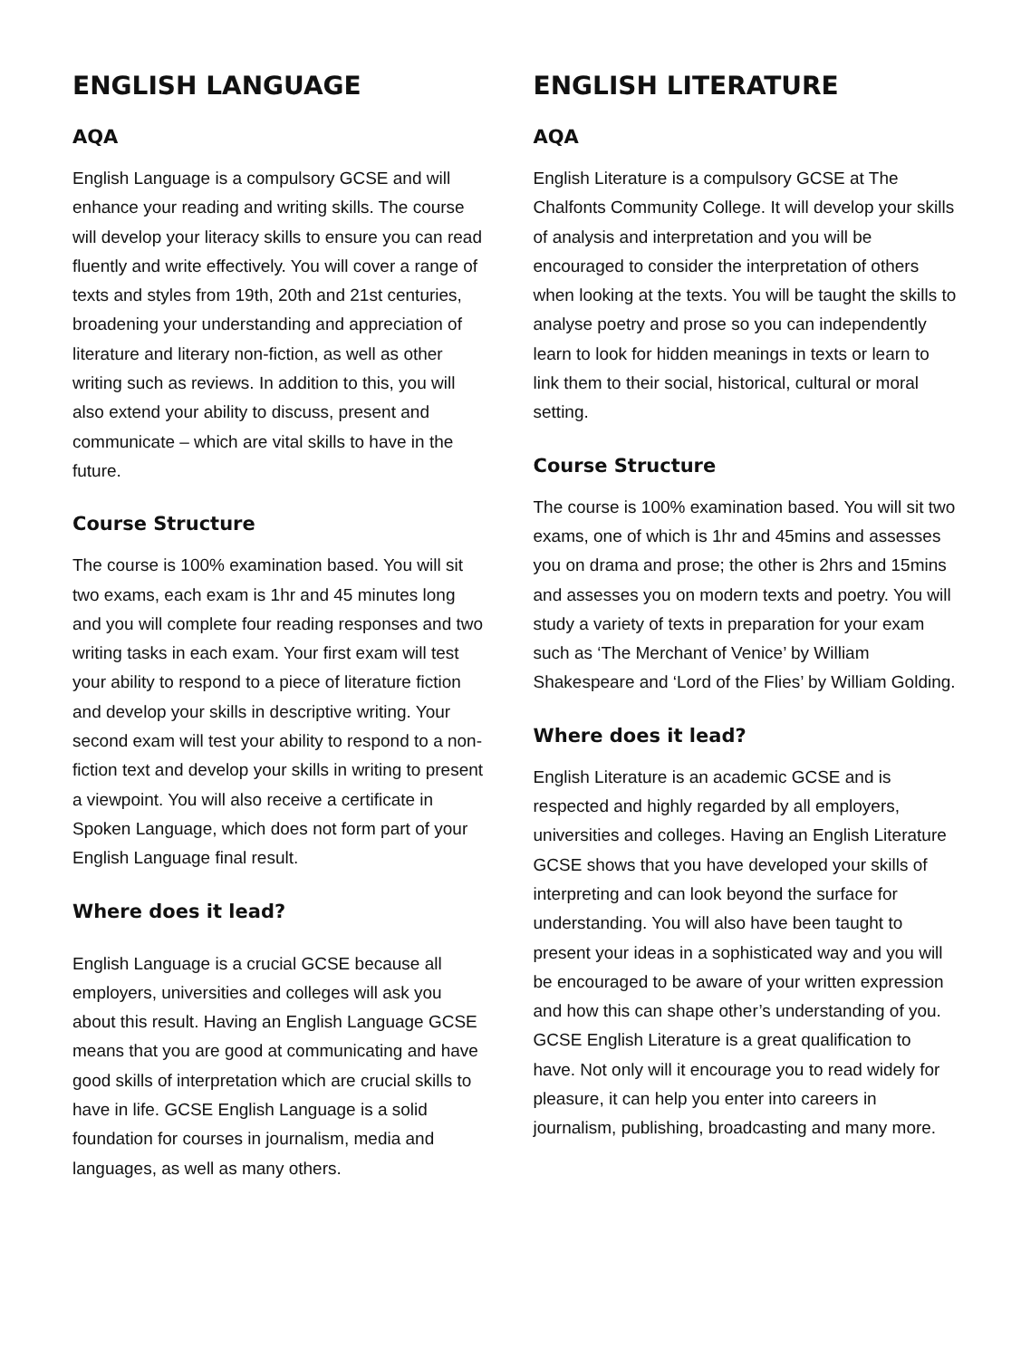ENGLISH LANGUAGE
AQA
English Language is a compulsory GCSE and will enhance your reading and writing skills. The course will develop your literacy skills to ensure you can read fluently and write effectively. You will cover a range of texts and styles from 19th, 20th and 21st centuries, broadening your understanding and appreciation of literature and literary non-fiction, as well as other writing such as reviews. In addition to this, you will also extend your ability to discuss, present and communicate – which are vital skills to have in the future.
Course Structure
The course is 100% examination based. You will sit two exams, each exam is 1hr and 45 minutes long and you will complete four reading responses and two writing tasks in each exam. Your first exam will test your ability to respond to a piece of literature fiction and develop your skills in descriptive writing. Your second exam will test your ability to respond to a non-fiction text and develop your skills in writing to present a viewpoint. You will also receive a certificate in Spoken Language, which does not form part of your English Language final result.
Where does it lead?
English Language is a crucial GCSE because all employers, universities and colleges will ask you about this result. Having an English Language GCSE means that you are good at communicating and have good skills of interpretation which are crucial skills to have in life. GCSE English Language is a solid foundation for courses in journalism, media and languages, as well as many others.
ENGLISH LITERATURE
AQA
English Literature is a compulsory GCSE at The Chalfonts Community College. It will develop your skills of analysis and interpretation and you will be encouraged to consider the interpretation of others when looking at the texts. You will be taught the skills to analyse poetry and prose so you can independently learn to look for hidden meanings in texts or learn to link them to their social, historical, cultural or moral setting.
Course Structure
The course is 100% examination based. You will sit two exams, one of which is 1hr and 45mins and assesses you on drama and prose; the other is 2hrs and 15mins and assesses you on modern texts and poetry. You will study a variety of texts in preparation for your exam such as ‘The Merchant of Venice’ by William Shakespeare and ‘Lord of the Flies’ by William Golding.
Where does it lead?
English Literature is an academic GCSE and is respected and highly regarded by all employers, universities and colleges. Having an English Literature GCSE shows that you have developed your skills of interpreting and can look beyond the surface for understanding. You will also have been taught to present your ideas in a sophisticated way and you will be encouraged to be aware of your written expression and how this can shape other’s understanding of you. GCSE English Literature is a great qualification to have. Not only will it encourage you to read widely for pleasure, it can help you enter into careers in journalism, publishing, broadcasting and many more.